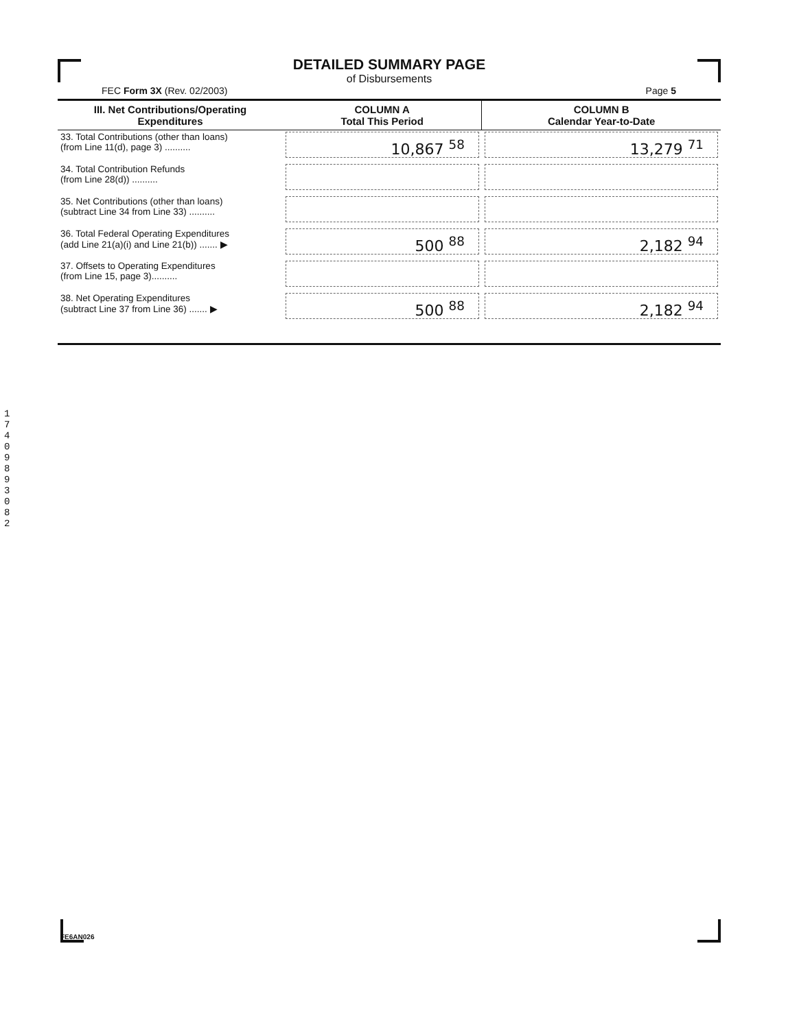DETAILED SUMMARY PAGE
of Disbursements
FEC Form 3X (Rev. 02/2003) Page 5
| III. Net Contributions/Operating Expenditures | COLUMN A Total This Period | COLUMN B Calendar Year-to-Date |
| --- | --- | --- |
| 33. Total Contributions (other than loans) (from Line 11(d), page 3) .......... | 10,867 <sup>58</sup> | 13,279 <sup>71</sup> |
| 34. Total Contribution Refunds (from Line 28(d)) .......... | | |
| 35. Net Contributions (other than loans) (subtract Line 34 from Line 33) .......... | | |
| 36. Total Federal Operating Expenditures (add Line 21(a)(i) and Line 21(b)) ....... ▶ | 500 <sup>88</sup> | 2,182 <sup>94</sup> |
| 37. Offsets to Operating Expenditures (from Line 15, page 3).......... | | |
| 38. Net Operating Expenditures (subtract Line 37 from Line 36) ....... ▶ | 500 <sup>88</sup> | 2,182 <sup>94</sup> |
1 7 4 0 9 8 9 3 0 8 2
FE6AN026